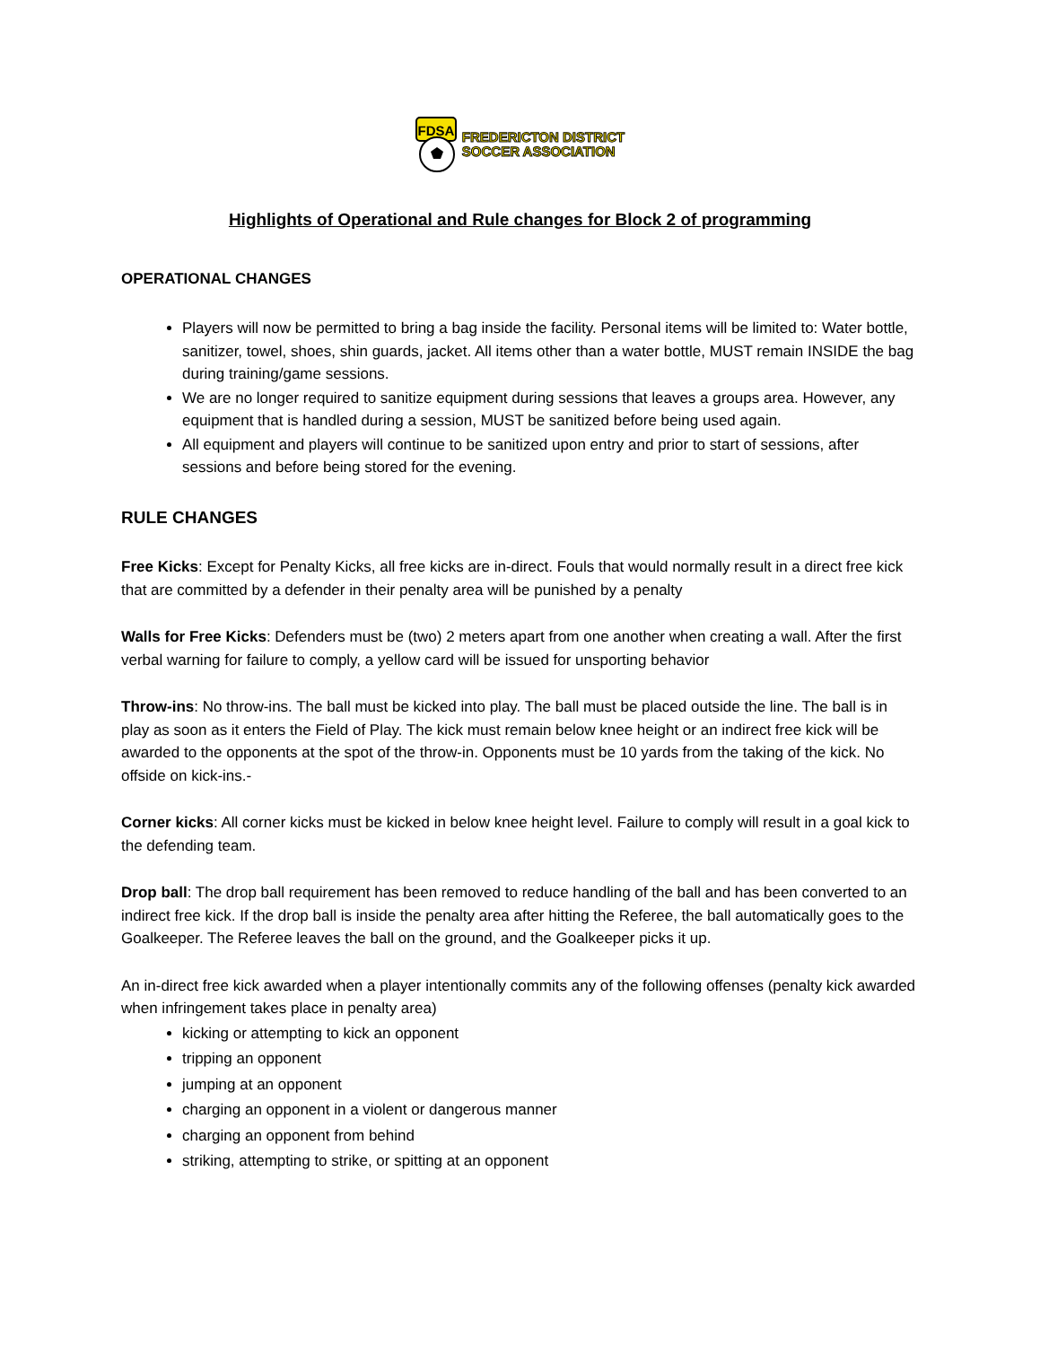FDSA
FREDERICTON DISTRICT
SOCCER ASSOCIATION
Highlights of Operational and Rule changes for Block 2 of programming
OPERATIONAL CHANGES
Players will now be permitted to bring a bag inside the facility. Personal items will be limited to: Water bottle, sanitizer, towel, shoes, shin guards, jacket. All items other than a water bottle, MUST remain INSIDE the bag during training/game sessions.
We are no longer required to sanitize equipment during sessions that leaves a groups area. However, any equipment that is handled during a session, MUST be sanitized before being used again.
All equipment and players will continue to be sanitized upon entry and prior to start of sessions, after sessions and before being stored for the evening.
RULE CHANGES
Free Kicks: Except for Penalty Kicks, all free kicks are in-direct. Fouls that would normally result in a direct free kick that are committed by a defender in their penalty area will be punished by a penalty
Walls for Free Kicks: Defenders must be (two) 2 meters apart from one another when creating a wall. After the first verbal warning for failure to comply, a yellow card will be issued for unsporting behavior
Throw-ins: No throw-ins. The ball must be kicked into play. The ball must be placed outside the line. The ball is in play as soon as it enters the Field of Play. The kick must remain below knee height or an indirect free kick will be awarded to the opponents at the spot of the throw-in. Opponents must be 10 yards from the taking of the kick. No offside on kick-ins.-
Corner kicks: All corner kicks must be kicked in below knee height level. Failure to comply will result in a goal kick to the defending team.
Drop ball: The drop ball requirement has been removed to reduce handling of the ball and has been converted to an indirect free kick. If the drop ball is inside the penalty area after hitting the Referee, the ball automatically goes to the Goalkeeper. The Referee leaves the ball on the ground, and the Goalkeeper picks it up.
An in-direct free kick awarded when a player intentionally commits any of the following offenses (penalty kick awarded when infringement takes place in penalty area)
kicking or attempting to kick an opponent
tripping an opponent
jumping at an opponent
charging an opponent in a violent or dangerous manner
charging an opponent from behind
striking, attempting to strike, or spitting at an opponent